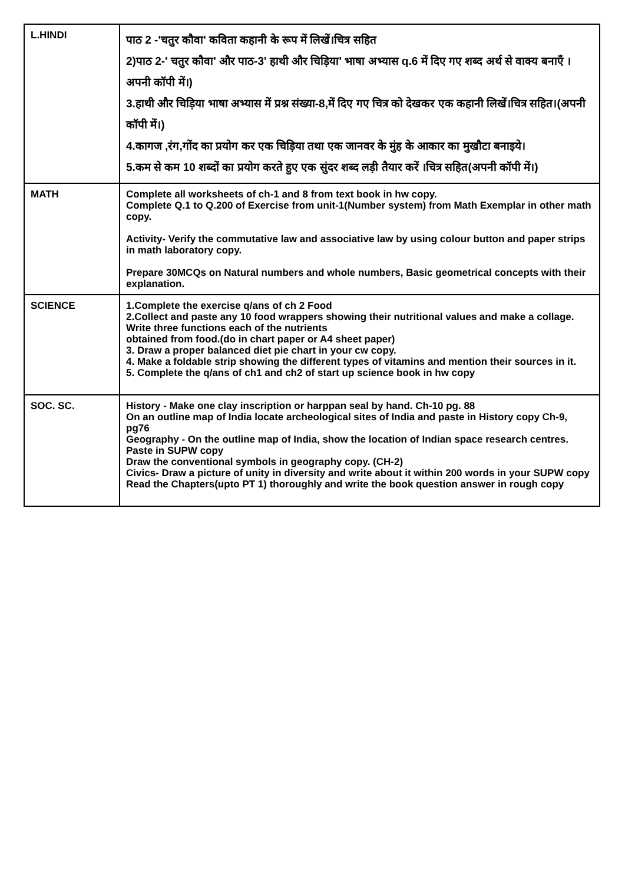| L.HINDI | पाठ 2 -'चतुर कौवा' कविता कहानी के रूप में लिखें।चित्र सहित 2)पाठ 2-' चतुर कौवा' और पाठ-3' हाथी और चिड़िया' भाषा अभ्यास q.6 में दिए गए शब्द अर्थ से वाक्य बनाएँ ।अपनी कॉपी में।) 3.हाथी और चिड़िया भाषा अभ्यास में प्रश्न संख्या-8,में दिए गए चित्र को देखकर एक कहानी लिखें।चित्र सहित।(अपनी कॉपी में।) 4.कागज ,रंग,गोंद का प्रयोग कर एक चिड़िया तथा एक जानवर के मुंह के आकार का मुखौटा बनाइये। 5.कम से कम 10 शब्दों का प्रयोग करते हुए एक सुंदर शब्द लड़ी तैयार करें ।चित्र सहित(अपनी कॉपी में।) |
| MATH | Complete all worksheets of ch-1 and 8 from text book in hw copy. Complete Q.1 to Q.200 of Exercise from unit-1(Number system) from Math Exemplar in other math copy. Activity- Verify the commutative law and associative law by using colour button and paper strips in math laboratory copy. Prepare 30MCQs on Natural numbers and whole numbers, Basic geometrical concepts with their explanation. |
| SCIENCE | 1.Complete the exercise q/ans of ch 2 Food 2.Collect and paste any 10 food wrappers showing their nutritional values and make a collage. Write three functions each of the nutrients obtained from food.(do in chart paper or A4 sheet paper) 3. Draw a proper balanced diet pie chart in your cw copy. 4. Make a foldable strip showing the different types of vitamins and mention their sources in it. 5. Complete the q/ans of ch1 and ch2 of start up science book in hw copy |
| SOC. SC. | History - Make one clay inscription or harppan seal by hand. Ch-10 pg. 88 On an outline map of India locate archeological sites of India and paste in History copy Ch-9, pg76 Geography - On the outline map of India, show the location of Indian space research centres. Paste in SUPW copy Draw the conventional symbols in geography copy. (CH-2) Civics- Draw a picture of unity in diversity and write about it within 200 words in your SUPW copy Read the Chapters(upto PT 1) thoroughly and write the book question answer in rough copy |